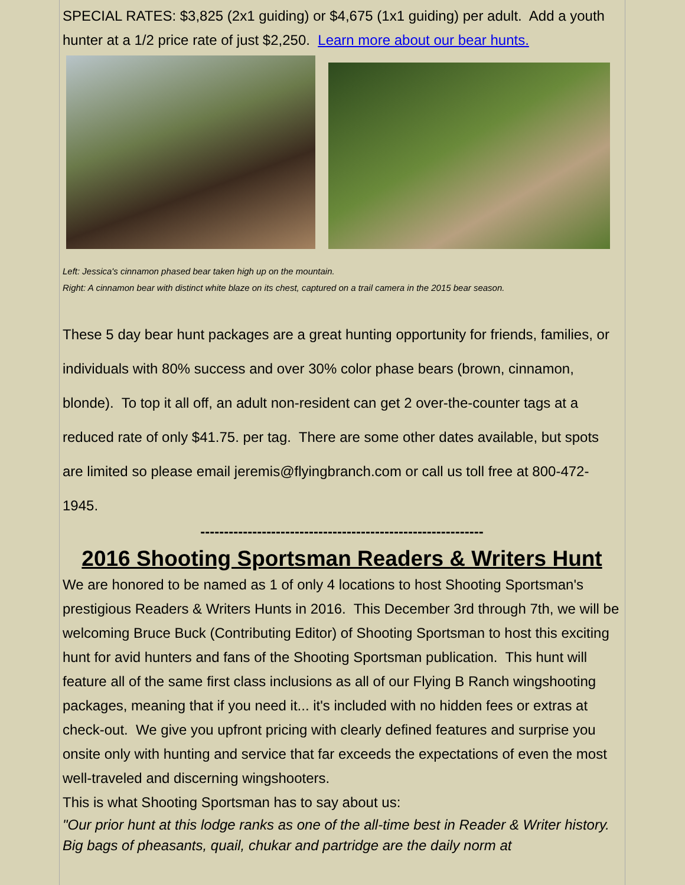SPECIAL RATES: $3,825 (2x1 guiding) or $4,675 (1x1 guiding) per adult. Add a youth hunter at a 1/2 price rate of just $2,250. Learn more about our bear hunts.
Left: Jessica's cinnamon phased bear taken high up on the mountain.
Right: A cinnamon bear with distinct white blaze on its chest, captured on a trail camera in the 2015 bear season.
These 5 day bear hunt packages are a great hunting opportunity for friends, families, or individuals with 80% success and over 30% color phase bears (brown, cinnamon, blonde). To top it all off, an adult non-resident can get 2 over-the-counter tags at a reduced rate of only $41.75. per tag. There are some other dates available, but spots are limited so please email jeremis@flyingbranch.com or call us toll free at 800-472-1945.
------------------------------------------------------------
2016 Shooting Sportsman Readers & Writers Hunt
We are honored to be named as 1 of only 4 locations to host Shooting Sportsman's prestigious Readers & Writers Hunts in 2016. This December 3rd through 7th, we will be welcoming Bruce Buck (Contributing Editor) of Shooting Sportsman to host this exciting hunt for avid hunters and fans of the Shooting Sportsman publication. This hunt will feature all of the same first class inclusions as all of our Flying B Ranch wingshooting packages, meaning that if you need it... it's included with no hidden fees or extras at check-out. We give you upfront pricing with clearly defined features and surprise you onsite only with hunting and service that far exceeds the expectations of even the most well-traveled and discerning wingshooters.
This is what Shooting Sportsman has to say about us:
"Our prior hunt at this lodge ranks as one of the all-time best in Reader & Writer history. Big bags of pheasants, quail, chukar and partridge are the daily norm at